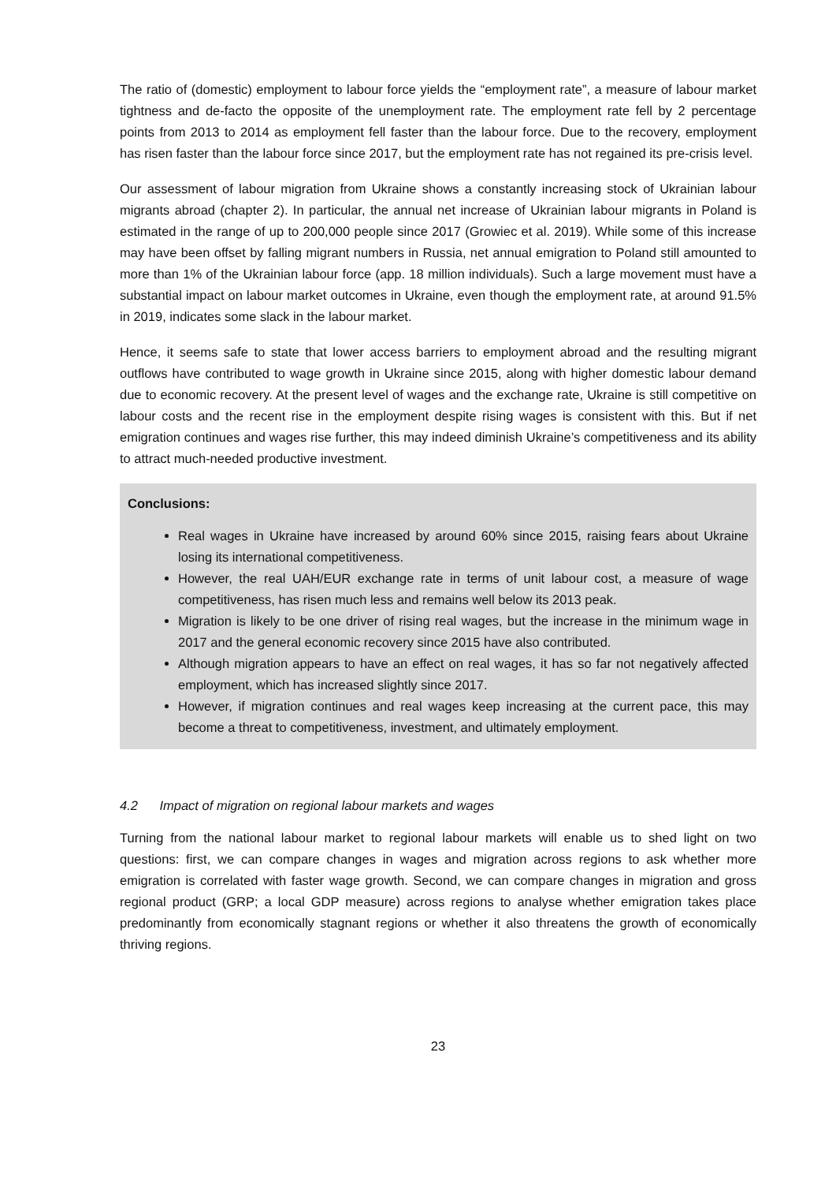The ratio of (domestic) employment to labour force yields the “employment rate”, a measure of labour market tightness and de-facto the opposite of the unemployment rate. The employment rate fell by 2 percentage points from 2013 to 2014 as employment fell faster than the labour force. Due to the recovery, employment has risen faster than the labour force since 2017, but the employment rate has not regained its pre-crisis level.
Our assessment of labour migration from Ukraine shows a constantly increasing stock of Ukrainian labour migrants abroad (chapter 2). In particular, the annual net increase of Ukrainian labour migrants in Poland is estimated in the range of up to 200,000 people since 2017 (Growiec et al. 2019). While some of this increase may have been offset by falling migrant numbers in Russia, net annual emigration to Poland still amounted to more than 1% of the Ukrainian labour force (app. 18 million individuals). Such a large movement must have a substantial impact on labour market outcomes in Ukraine, even though the employment rate, at around 91.5% in 2019, indicates some slack in the labour market.
Hence, it seems safe to state that lower access barriers to employment abroad and the resulting migrant outflows have contributed to wage growth in Ukraine since 2015, along with higher domestic labour demand due to economic recovery. At the present level of wages and the exchange rate, Ukraine is still competitive on labour costs and the recent rise in the employment despite rising wages is consistent with this. But if net emigration continues and wages rise further, this may indeed diminish Ukraine’s competitiveness and its ability to attract much-needed productive investment.
Conclusions:
Real wages in Ukraine have increased by around 60% since 2015, raising fears about Ukraine losing its international competitiveness.
However, the real UAH/EUR exchange rate in terms of unit labour cost, a measure of wage competitiveness, has risen much less and remains well below its 2013 peak.
Migration is likely to be one driver of rising real wages, but the increase in the minimum wage in 2017 and the general economic recovery since 2015 have also contributed.
Although migration appears to have an effect on real wages, it has so far not negatively affected employment, which has increased slightly since 2017.
However, if migration continues and real wages keep increasing at the current pace, this may become a threat to competitiveness, investment, and ultimately employment.
4.2 Impact of migration on regional labour markets and wages
Turning from the national labour market to regional labour markets will enable us to shed light on two questions: first, we can compare changes in wages and migration across regions to ask whether more emigration is correlated with faster wage growth. Second, we can compare changes in migration and gross regional product (GRP; a local GDP measure) across regions to analyse whether emigration takes place predominantly from economically stagnant regions or whether it also threatens the growth of economically thriving regions.
23